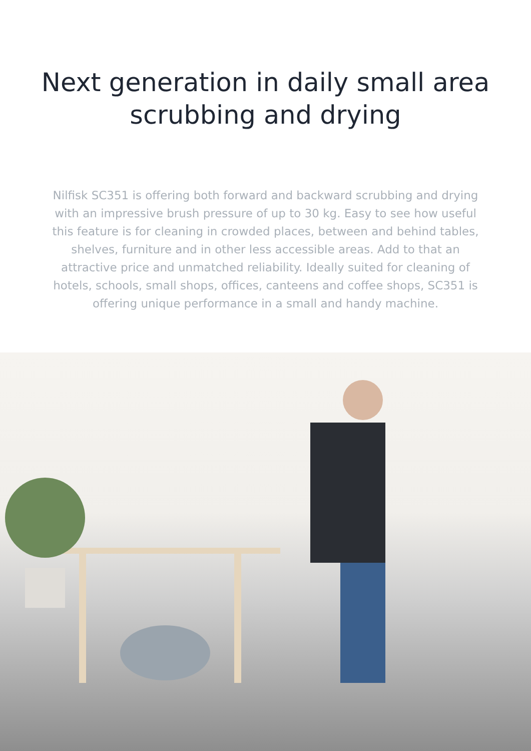Next generation in daily small area
scrubbing and drying
Nilfisk SC351 is offering both forward and backward scrubbing and drying with an impressive brush pressure of up to 30 kg. Easy to see how useful this feature is for cleaning in crowded places, between and behind tables, shelves, furniture and in other less accessible areas. Add to that an attractive price and unmatched reliability. Ideally suited for cleaning of hotels, schools, small shops, offices, canteens and coffee shops, SC351 is offering unique performance in a small and handy machine.